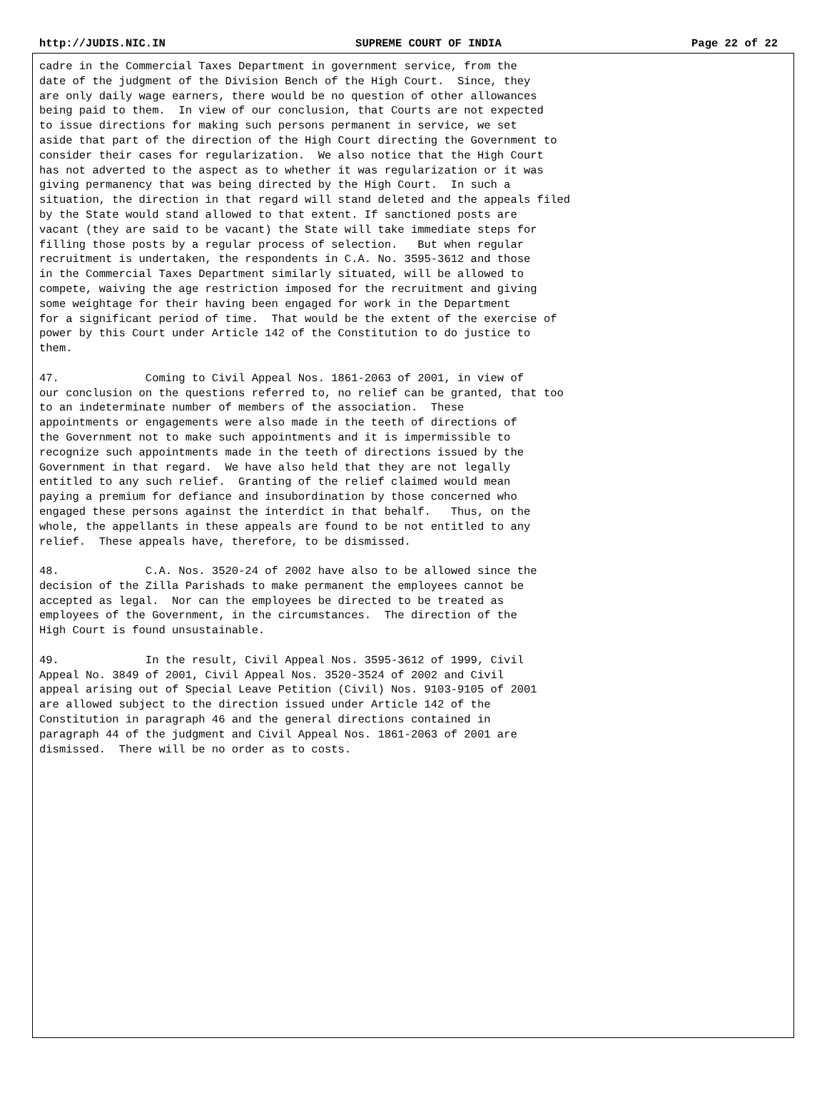http://JUDIS.NIC.IN SUPREME COURT OF INDIA Page 22 of 22
cadre in the Commercial Taxes Department in government service, from the
date of the judgment of the Division Bench of the High Court.  Since, they
are only daily wage earners, there would be no question of other allowances
being paid to them.  In view of our conclusion, that Courts are not expected
to issue directions for making such persons permanent in service, we set
aside that part of the direction of the High Court directing the Government to
consider their cases for regularization.  We also notice that the High Court
has not adverted to the aspect as to whether it was regularization or it was
giving permanency that was being directed by the High Court.  In such a
situation, the direction in that regard will stand deleted and the appeals filed
by the State would stand allowed to that extent. If sanctioned posts are
vacant (they are said to be vacant) the State will take immediate steps for
filling those posts by a regular process of selection.   But when regular
recruitment is undertaken, the respondents in C.A. No. 3595-3612 and those
in the Commercial Taxes Department similarly situated, will be allowed to
compete, waiving the age restriction imposed for the recruitment and giving
some weightage for their having been engaged for work in the Department
for a significant period of time.  That would be the extent of the exercise of
power by this Court under Article 142 of the Constitution to do justice to
them.

47.             Coming to Civil Appeal Nos. 1861-2063 of 2001, in view of
our conclusion on the questions referred to, no relief can be granted, that too
to an indeterminate number of members of the association.  These
appointments or engagements were also made in the teeth of directions of
the Government not to make such appointments and it is impermissible to
recognize such appointments made in the teeth of directions issued by the
Government in that regard.  We have also held that they are not legally
entitled to any such relief.  Granting of the relief claimed would mean
paying a premium for defiance and insubordination by those concerned who
engaged these persons against the interdict in that behalf.   Thus, on the
whole, the appellants in these appeals are found to be not entitled to any
relief.  These appeals have, therefore, to be dismissed.

48.             C.A. Nos. 3520-24 of 2002 have also to be allowed since the
decision of the Zilla Parishads to make permanent the employees cannot be
accepted as legal.  Nor can the employees be directed to be treated as
employees of the Government, in the circumstances.  The direction of the
High Court is found unsustainable.

49.             In the result, Civil Appeal Nos. 3595-3612 of 1999, Civil
Appeal No. 3849 of 2001, Civil Appeal Nos. 3520-3524 of 2002 and Civil
appeal arising out of Special Leave Petition (Civil) Nos. 9103-9105 of 2001
are allowed subject to the direction issued under Article 142 of the
Constitution in paragraph 46 and the general directions contained in
paragraph 44 of the judgment and Civil Appeal Nos. 1861-2063 of 2001 are
dismissed.  There will be no order as to costs.